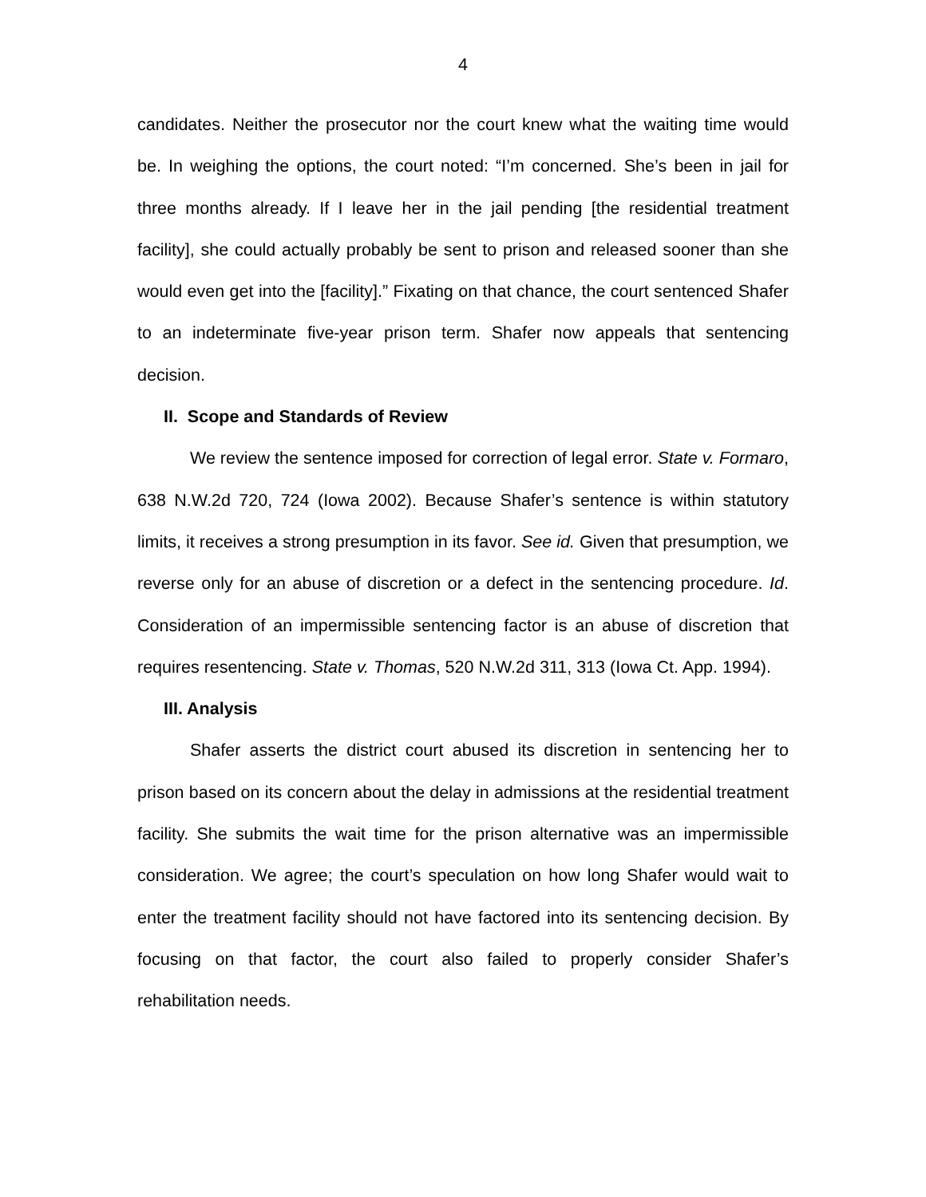4
candidates. Neither the prosecutor nor the court knew what the waiting time would be. In weighing the options, the court noted: “I’m concerned. She’s been in jail for three months already. If I leave her in the jail pending [the residential treatment facility], she could actually probably be sent to prison and released sooner than she would even get into the [facility].” Fixating on that chance, the court sentenced Shafer to an indeterminate five-year prison term. Shafer now appeals that sentencing decision.
II. Scope and Standards of Review
We review the sentence imposed for correction of legal error. State v. Formaro, 638 N.W.2d 720, 724 (Iowa 2002). Because Shafer’s sentence is within statutory limits, it receives a strong presumption in its favor. See id. Given that presumption, we reverse only for an abuse of discretion or a defect in the sentencing procedure. Id. Consideration of an impermissible sentencing factor is an abuse of discretion that requires resentencing. State v. Thomas, 520 N.W.2d 311, 313 (Iowa Ct. App. 1994).
III. Analysis
Shafer asserts the district court abused its discretion in sentencing her to prison based on its concern about the delay in admissions at the residential treatment facility. She submits the wait time for the prison alternative was an impermissible consideration. We agree; the court’s speculation on how long Shafer would wait to enter the treatment facility should not have factored into its sentencing decision. By focusing on that factor, the court also failed to properly consider Shafer’s rehabilitation needs.